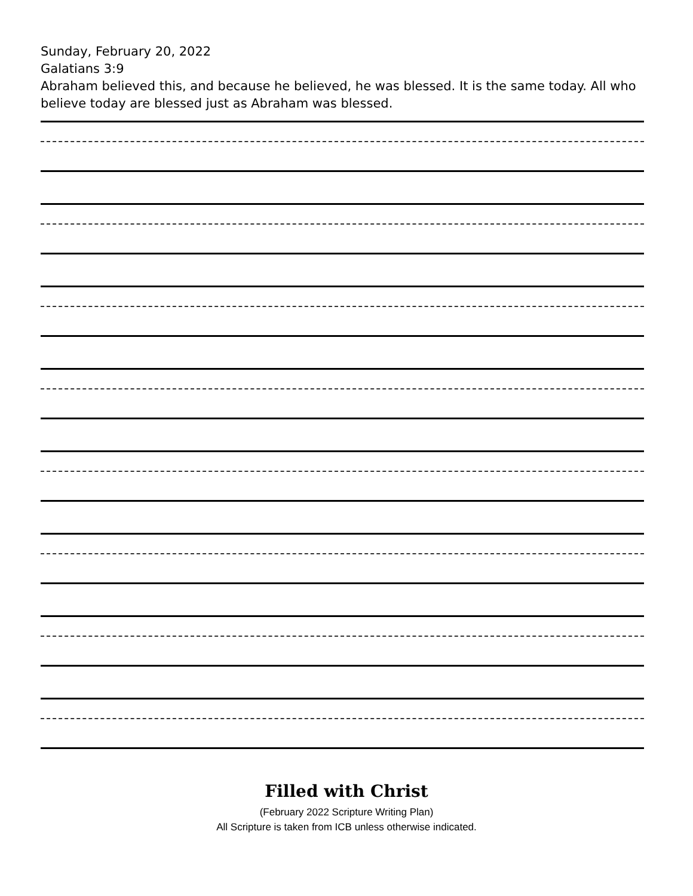Sunday, February 20, 2022
Galatians 3:9
Abraham believed this, and because he believed, he was blessed. It is the same today. All who believe today are blessed just as Abraham was blessed.
Filled with Christ
(February 2022 Scripture Writing Plan)
All Scripture is taken from ICB unless otherwise indicated.